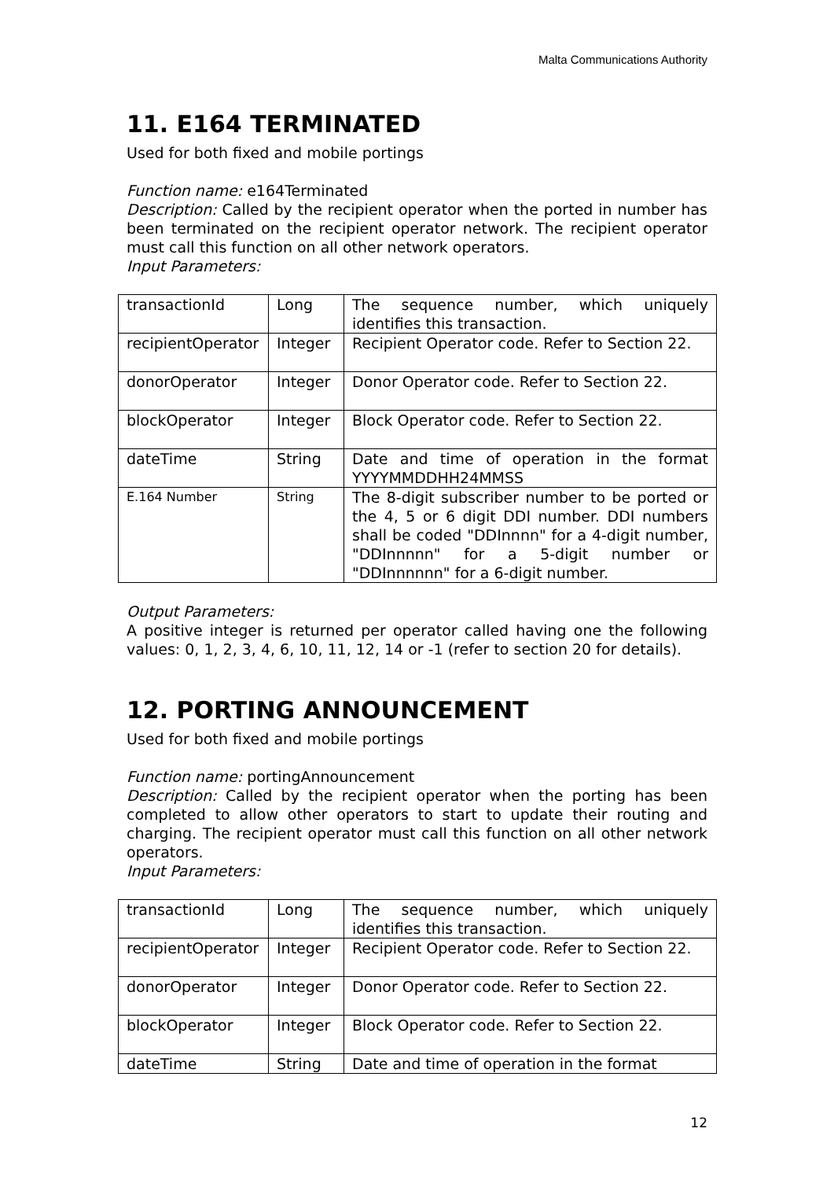Malta Communications Authority
11. E164 TERMINATED
Used for both fixed and mobile portings
Function name: e164Terminated
Description: Called by the recipient operator when the ported in number has been terminated on the recipient operator network. The recipient operator must call this function on all other network operators.
Input Parameters:
| transactionId | Long | The sequence number, which uniquely identifies this transaction. |
| recipientOperator | Integer | Recipient Operator code. Refer to Section 22. |
| donorOperator | Integer | Donor Operator code. Refer to Section 22. |
| blockOperator | Integer | Block Operator code. Refer to Section 22. |
| dateTime | String | Date and time of operation in the format YYYYMMDDHH24MMSS |
| E.164 Number | String | The 8-digit subscriber number to be ported or the 4, 5 or 6 digit DDI number. DDI numbers shall be coded "DDInnnn" for a 4-digit number, "DDInnnnn" for a 5-digit number or "DDInnnnnn" for a 6-digit number. |
Output Parameters:
A positive integer is returned per operator called having one the following values: 0, 1, 2, 3, 4, 6, 10, 11, 12, 14 or -1 (refer to section 20 for details).
12. PORTING ANNOUNCEMENT
Used for both fixed and mobile portings
Function name: portingAnnouncement
Description: Called by the recipient operator when the porting has been completed to allow other operators to start to update their routing and charging. The recipient operator must call this function on all other network operators.
Input Parameters:
| transactionId | Long | The sequence number, which uniquely identifies this transaction. |
| recipientOperator | Integer | Recipient Operator code. Refer to Section 22. |
| donorOperator | Integer | Donor Operator code. Refer to Section 22. |
| blockOperator | Integer | Block Operator code. Refer to Section 22. |
| dateTime | String | Date and time of operation in the format |
12